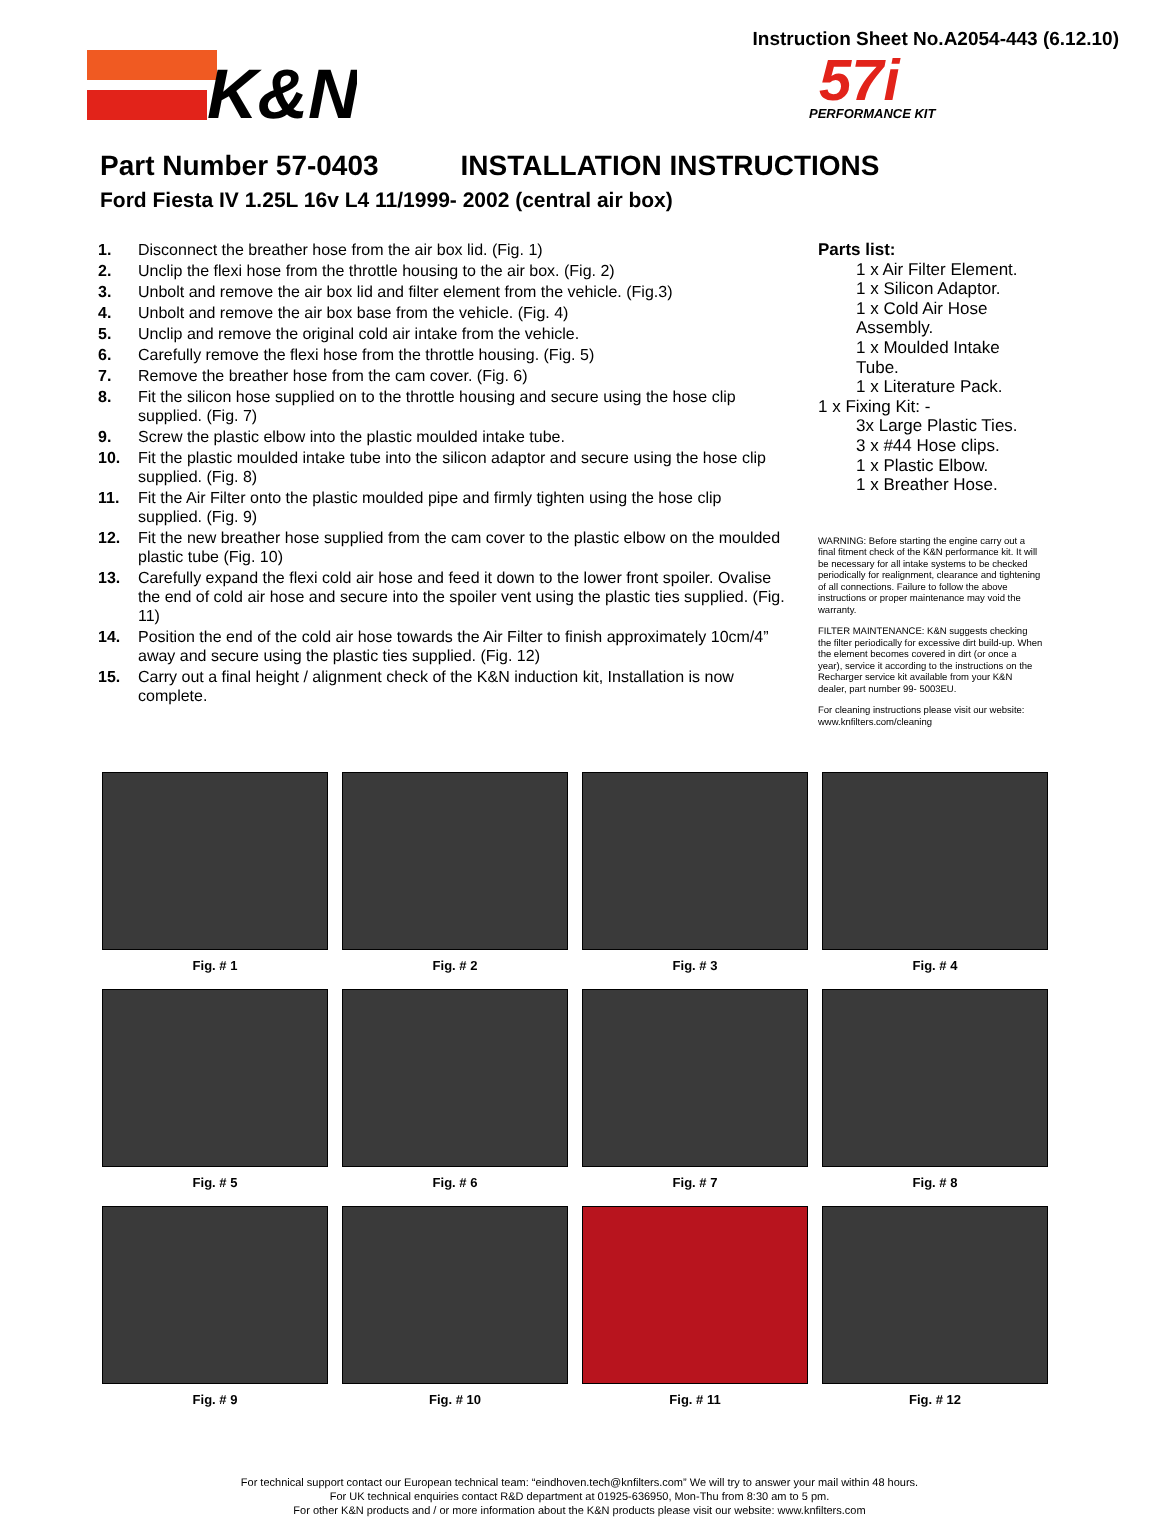Instruction Sheet No.A2054-443 (6.12.10)
K&N
57i
PERFORMANCE KIT
Part Number 57-0403 INSTALLATION INSTRUCTIONS
Ford Fiesta IV 1.25L 16v L4 11/1999- 2002 (central air box)
1. Disconnect the breather hose from the air box lid. (Fig. 1)
2. Unclip the flexi hose from the throttle housing to the air box. (Fig. 2)
3. Unbolt and remove the air box lid and filter element from the vehicle. (Fig.3)
4. Unbolt and remove the air box base from the vehicle. (Fig. 4)
5. Unclip and remove the original cold air intake from the vehicle.
6. Carefully remove the flexi hose from the throttle housing. (Fig. 5)
7. Remove the breather hose from the cam cover. (Fig. 6)
8. Fit the silicon hose supplied on to the throttle housing and secure using the hose clip supplied. (Fig. 7)
9. Screw the plastic elbow into the plastic moulded intake tube.
10. Fit the plastic moulded intake tube into the silicon adaptor and secure using the hose clip supplied. (Fig. 8)
11. Fit the Air Filter onto the plastic moulded pipe and firmly tighten using the hose clip supplied. (Fig. 9)
12. Fit the new breather hose supplied from the cam cover to the plastic elbow on the moulded plastic tube (Fig. 10)
13. Carefully expand the flexi cold air hose and feed it down to the lower front spoiler. Ovalise the end of cold air hose and secure into the spoiler vent using the plastic ties supplied. (Fig. 11)
14. Position the end of the cold air hose towards the Air Filter to finish approximately 10cm/4” away and secure using the plastic ties supplied. (Fig. 12)
15. Carry out a final height / alignment check of the K&N induction kit, Installation is now complete.
Parts list:
1 x Air Filter Element.
1 x Silicon Adaptor.
1 x Cold Air Hose Assembly.
1 x Moulded Intake Tube.
1 x Literature Pack.
1 x Fixing Kit: -
3x Large Plastic Ties.
3 x #44 Hose clips.
1 x Plastic Elbow.
1 x Breather Hose.
WARNING: Before starting the engine carry out a final fitment check of the K&N performance kit. It will be necessary for all intake systems to be checked periodically for realignment, clearance and tightening of all connections. Failure to follow the above instructions or proper maintenance may void the warranty.
FILTER MAINTENANCE: K&N suggests checking the filter periodically for excessive dirt build-up. When the element becomes covered in dirt (or once a year), service it according to the instructions on the Recharger service kit available from your K&N dealer, part number 99- 5003EU.
For cleaning instructions please visit our website: www.knfilters.com/cleaning
Fig. # 1
Fig. # 2
Fig. # 3
Fig. # 4
Fig. # 5
Fig. # 6
Fig. # 7
Fig. # 8
Fig. # 9
Fig. # 10
Fig. # 11
Fig. # 12
For technical support contact our European technical team: “eindhoven.tech@knfilters.com” We will try to answer your mail within 48 hours.
For UK technical enquiries contact R&D department at 01925-636950, Mon-Thu from 8:30 am to 5 pm.
For other K&N products and / or more information about the K&N products please visit our website: www.knfilters.com